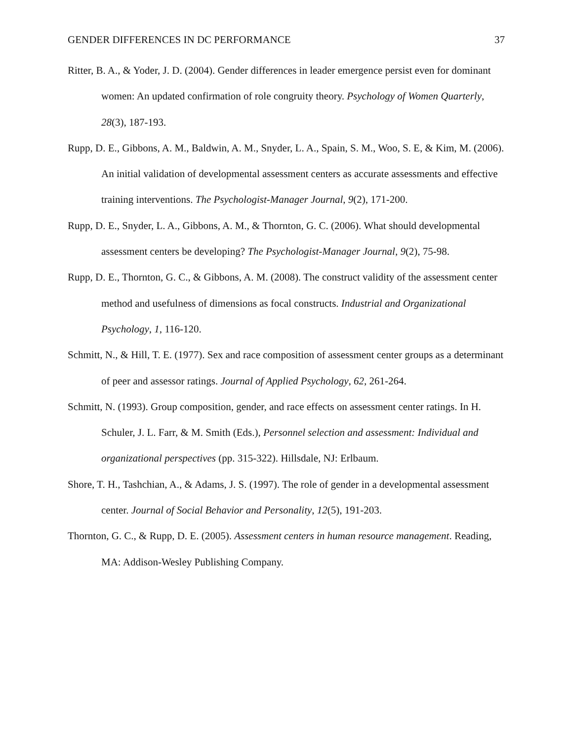GENDER DIFFERENCES IN DC PERFORMANCE 37
Ritter, B. A., & Yoder, J. D. (2004). Gender differences in leader emergence persist even for dominant women: An updated confirmation of role congruity theory. Psychology of Women Quarterly, 28(3), 187-193.
Rupp, D. E., Gibbons, A. M., Baldwin, A. M., Snyder, L. A., Spain, S. M., Woo, S. E, & Kim, M. (2006). An initial validation of developmental assessment centers as accurate assessments and effective training interventions. The Psychologist-Manager Journal, 9(2), 171-200.
Rupp, D. E., Snyder, L. A., Gibbons, A. M., & Thornton, G. C. (2006). What should developmental assessment centers be developing? The Psychologist-Manager Journal, 9(2), 75-98.
Rupp, D. E., Thornton, G. C., & Gibbons, A. M. (2008). The construct validity of the assessment center method and usefulness of dimensions as focal constructs. Industrial and Organizational Psychology, 1, 116-120.
Schmitt, N., & Hill, T. E. (1977). Sex and race composition of assessment center groups as a determinant of peer and assessor ratings. Journal of Applied Psychology, 62, 261-264.
Schmitt, N. (1993). Group composition, gender, and race effects on assessment center ratings. In H. Schuler, J. L. Farr, & M. Smith (Eds.), Personnel selection and assessment: Individual and organizational perspectives (pp. 315-322). Hillsdale, NJ: Erlbaum.
Shore, T. H., Tashchian, A., & Adams, J. S. (1997). The role of gender in a developmental assessment center. Journal of Social Behavior and Personality, 12(5), 191-203.
Thornton, G. C., & Rupp, D. E. (2005). Assessment centers in human resource management. Reading, MA: Addison-Wesley Publishing Company.